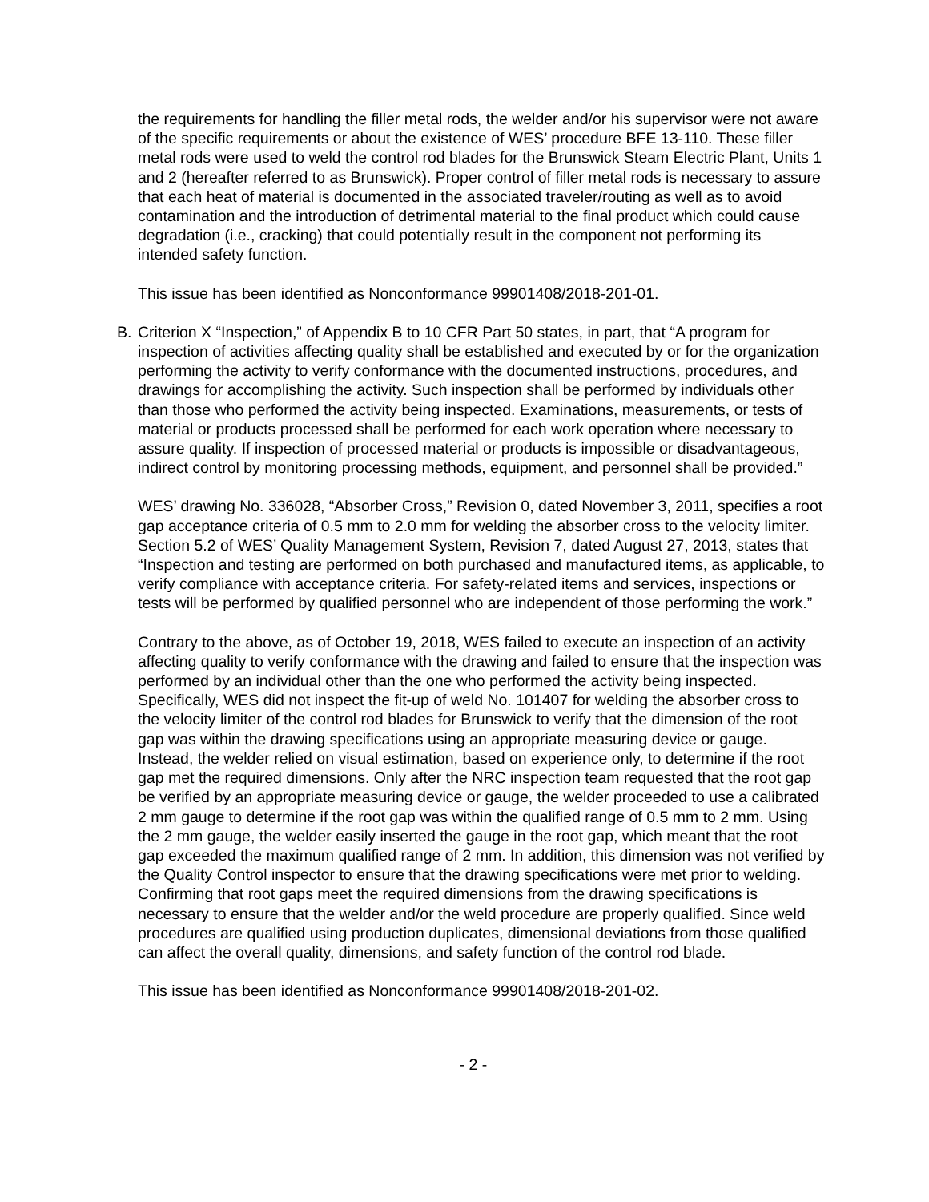the requirements for handling the filler metal rods, the welder and/or his supervisor were not aware of the specific requirements or about the existence of WES’ procedure BFE 13-110. These filler metal rods were used to weld the control rod blades for the Brunswick Steam Electric Plant, Units 1 and 2 (hereafter referred to as Brunswick). Proper control of filler metal rods is necessary to assure that each heat of material is documented in the associated traveler/routing as well as to avoid contamination and the introduction of detrimental material to the final product which could cause degradation (i.e., cracking) that could potentially result in the component not performing its intended safety function.
This issue has been identified as Nonconformance 99901408/2018-201-01.
B. Criterion X “Inspection,” of Appendix B to 10 CFR Part 50 states, in part, that “A program for inspection of activities affecting quality shall be established and executed by or for the organization performing the activity to verify conformance with the documented instructions, procedures, and drawings for accomplishing the activity. Such inspection shall be performed by individuals other than those who performed the activity being inspected. Examinations, measurements, or tests of material or products processed shall be performed for each work operation where necessary to assure quality. If inspection of processed material or products is impossible or disadvantageous, indirect control by monitoring processing methods, equipment, and personnel shall be provided.”
WES’ drawing No. 336028, “Absorber Cross,” Revision 0, dated November 3, 2011, specifies a root gap acceptance criteria of 0.5 mm to 2.0 mm for welding the absorber cross to the velocity limiter. Section 5.2 of WES’ Quality Management System, Revision 7, dated August 27, 2013, states that “Inspection and testing are performed on both purchased and manufactured items, as applicable, to verify compliance with acceptance criteria. For safety-related items and services, inspections or tests will be performed by qualified personnel who are independent of those performing the work.”
Contrary to the above, as of October 19, 2018, WES failed to execute an inspection of an activity affecting quality to verify conformance with the drawing and failed to ensure that the inspection was performed by an individual other than the one who performed the activity being inspected. Specifically, WES did not inspect the fit-up of weld No. 101407 for welding the absorber cross to the velocity limiter of the control rod blades for Brunswick to verify that the dimension of the root gap was within the drawing specifications using an appropriate measuring device or gauge. Instead, the welder relied on visual estimation, based on experience only, to determine if the root gap met the required dimensions. Only after the NRC inspection team requested that the root gap be verified by an appropriate measuring device or gauge, the welder proceeded to use a calibrated 2 mm gauge to determine if the root gap was within the qualified range of 0.5 mm to 2 mm. Using the 2 mm gauge, the welder easily inserted the gauge in the root gap, which meant that the root gap exceeded the maximum qualified range of 2 mm. In addition, this dimension was not verified by the Quality Control inspector to ensure that the drawing specifications were met prior to welding. Confirming that root gaps meet the required dimensions from the drawing specifications is necessary to ensure that the welder and/or the weld procedure are properly qualified. Since weld procedures are qualified using production duplicates, dimensional deviations from those qualified can affect the overall quality, dimensions, and safety function of the control rod blade.
This issue has been identified as Nonconformance 99901408/2018-201-02.
- 2 -